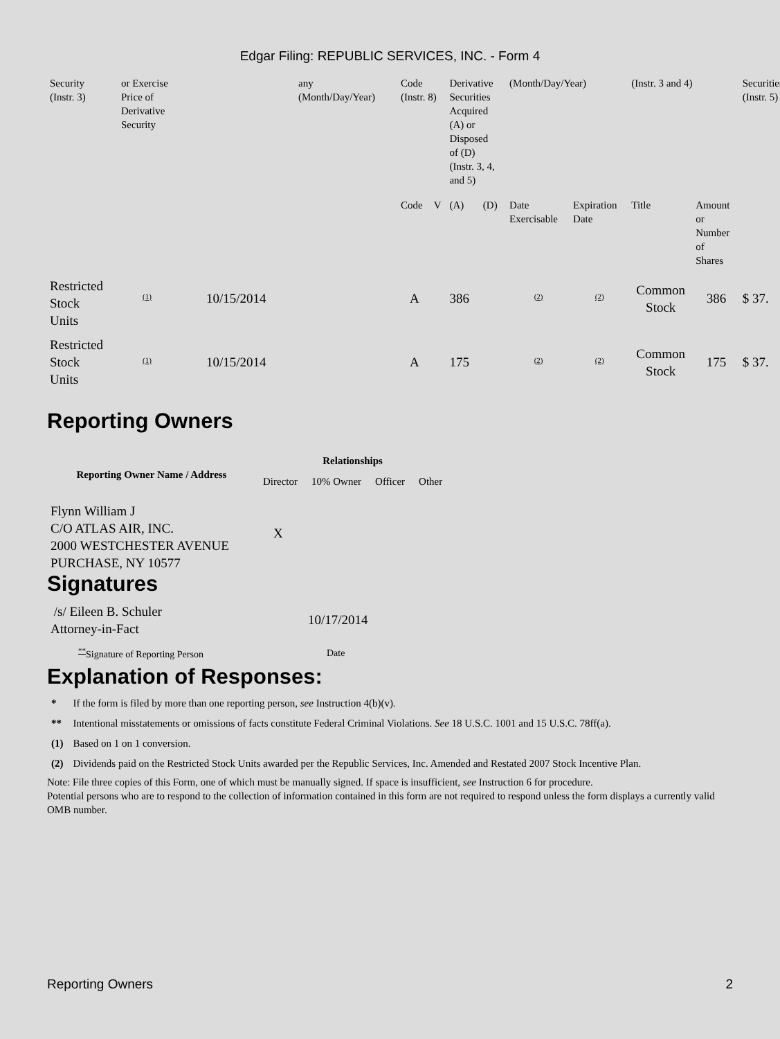Edgar Filing: REPUBLIC SERVICES, INC. - Form 4
| Security (Instr. 3) | or Exercise Price of Derivative Security | | any (Month/Day/Year) | Code (Instr. 8) | | Derivative Securities Acquired (A) or Disposed of (D) (Instr. 3, 4, and 5) | | (Month/Day/Year) | | (Instr. 3 and 4) | | Securities (Instr. 5) |
| | | | | Code | V | (A) | (D) | Date Exercisable | Expiration Date | Title | Amount or Number of Shares | |
| Restricted Stock Units | <sup>(1)</sup> | 10/15/2014 | | A | | 386 | | <sup>(2)</sup> | <sup>(2)</sup> | Common Stock | 386 | $ 37. |
| Restricted Stock Units | <sup>(1)</sup> | 10/15/2014 | | A | | 175 | | <sup>(2)</sup> | <sup>(2)</sup> | Common Stock | 175 | $ 37. |
Reporting Owners
| Reporting Owner Name / Address | Relationships | | | |
| --- | --- | --- | --- | --- |
| | Director | 10% Owner | Officer | Other |
| Flynn William J C/O ATLAS AIR, INC. 2000 WESTCHESTER AVENUE PURCHASE, NY 10577 | X | | | |
Signatures
| /s/ Eileen B. Schuler Attorney-in-Fact | 10/17/2014 |
| <sup>**</sup> Signature of Reporting Person | Date |
Explanation of Responses:
| * | If the form is filed by more than one reporting person, see Instruction 4(b)(v). |
| ** | Intentional misstatements or omissions of facts constitute Federal Criminal Violations. See 18 U.S.C. 1001 and 15 U.S.C. 78ff(a). |
| (1) | Based on 1 on 1 conversion. |
| (2) | Dividends paid on the Restricted Stock Units awarded per the Republic Services, Inc. Amended and Restated 2007 Stock Incentive Plan. |
Note: File three copies of this Form, one of which must be manually signed. If space is insufficient, see Instruction 6 for procedure.
Potential persons who are to respond to the collection of information contained in this form are not required to respond unless the form displays a currently valid OMB number.
Reporting Owners 2